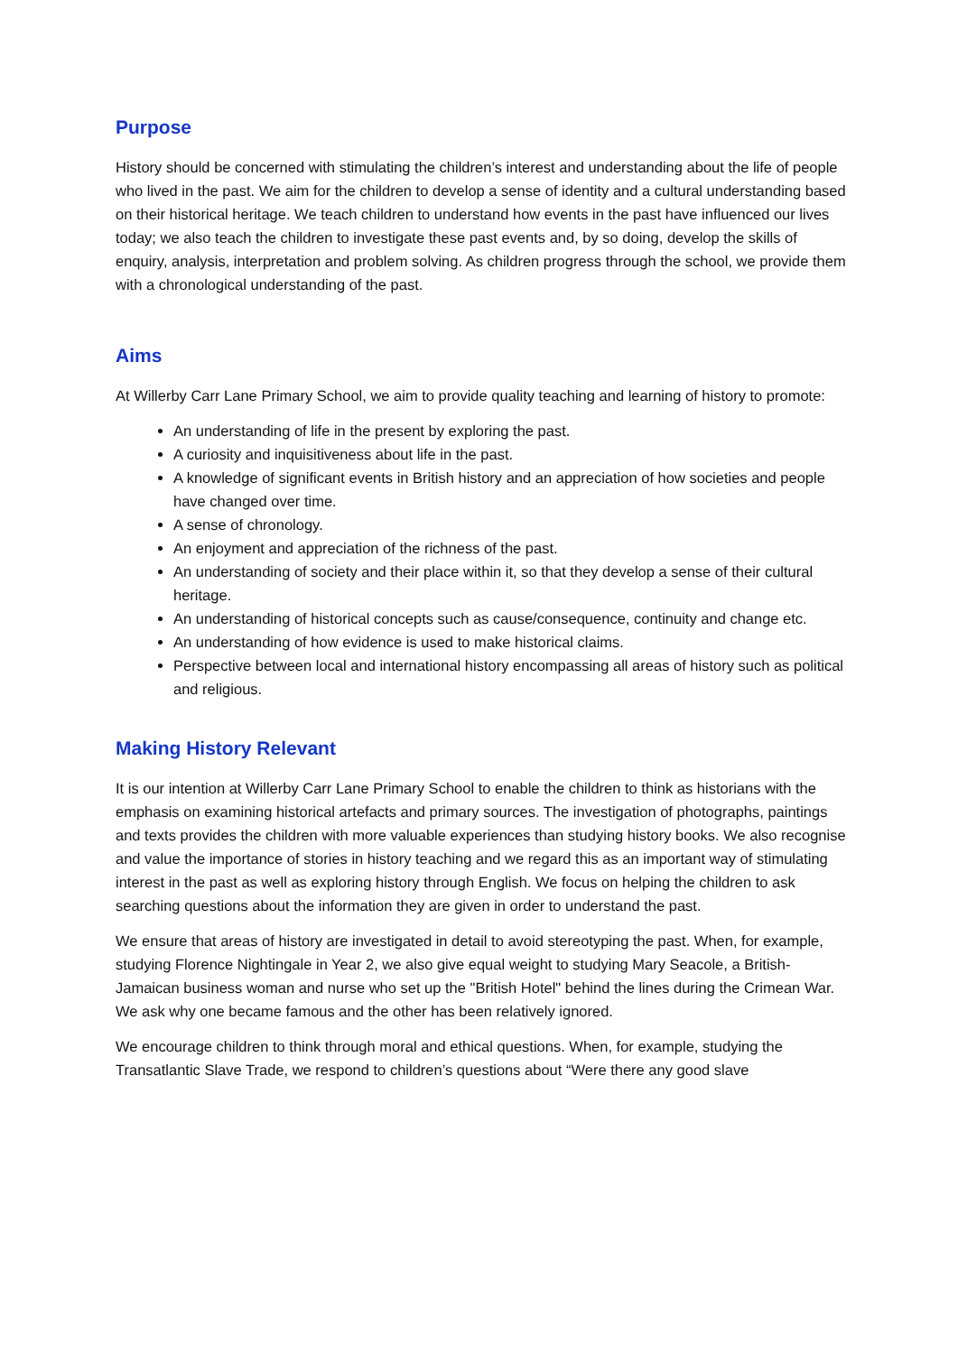Purpose
History should be concerned with stimulating the children’s interest and understanding about the life of people who lived in the past. We aim for the children to develop a sense of identity and a cultural understanding based on their historical heritage. We teach children to understand how events in the past have influenced our lives today; we also teach the children to investigate these past events and, by so doing, develop the skills of enquiry, analysis, interpretation and problem solving. As children progress through the school, we provide them with a chronological understanding of the past.
Aims
At Willerby Carr Lane Primary School, we aim to provide quality teaching and learning of history to promote:
An understanding of life in the present by exploring the past.
A curiosity and inquisitiveness about life in the past.
A knowledge of significant events in British history and an appreciation of how societies and people have changed over time.
A sense of chronology.
An enjoyment and appreciation of the richness of the past.
An understanding of society and their place within it, so that they develop a sense of their cultural heritage.
An understanding of historical concepts such as cause/consequence, continuity and change etc.
An understanding of how evidence is used to make historical claims.
Perspective between local and international history encompassing all areas of history such as political and religious.
Making History Relevant
It is our intention at Willerby Carr Lane Primary School to enable the children to think as historians with the emphasis on examining historical artefacts and primary sources. The investigation of photographs, paintings and texts provides the children with more valuable experiences than studying history books. We also recognise and value the importance of stories in history teaching and we regard this as an important way of stimulating interest in the past as well as exploring history through English. We focus on helping the children to ask searching questions about the information they are given in order to understand the past.
We ensure that areas of history are investigated in detail to avoid stereotyping the past. When, for example, studying Florence Nightingale in Year 2, we also give equal weight to studying Mary Seacole, a British-Jamaican business woman and nurse who set up the "British Hotel" behind the lines during the Crimean War. We ask why one became famous and the other has been relatively ignored.
We encourage children to think through moral and ethical questions. When, for example, studying the Transatlantic Slave Trade, we respond to children’s questions about “Were there any good slave